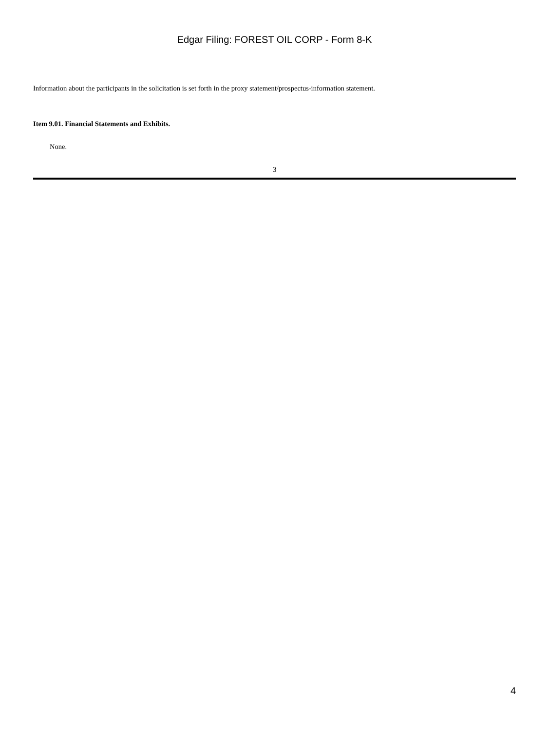Edgar Filing: FOREST OIL CORP - Form 8-K
Information about the participants in the solicitation is set forth in the proxy statement/prospectus-information statement.
Item 9.01. Financial Statements and Exhibits.
None.
3
4